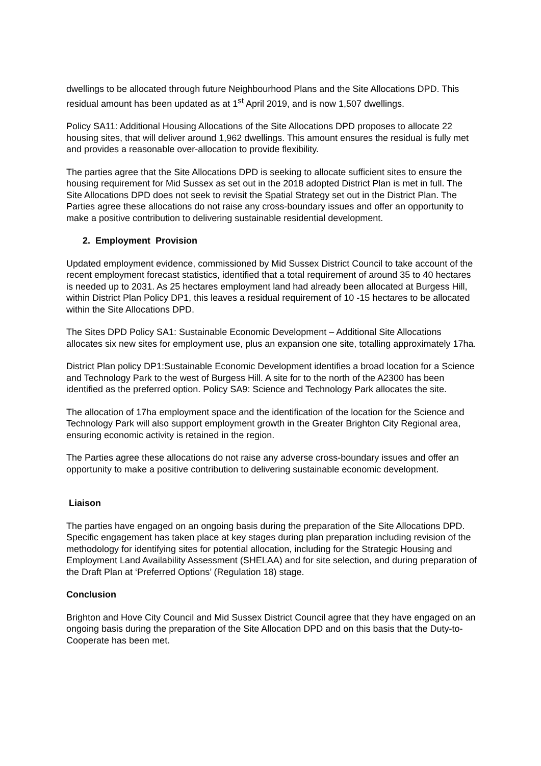dwellings to be allocated through future Neighbourhood Plans and the Site Allocations DPD. This residual amount has been updated as at 1<sup>st</sup> April 2019, and is now 1,507 dwellings.
Policy SA11: Additional Housing Allocations of the Site Allocations DPD proposes to allocate 22 housing sites, that will deliver around 1,962 dwellings. This amount ensures the residual is fully met and provides a reasonable over-allocation to provide flexibility.
The parties agree that the Site Allocations DPD is seeking to allocate sufficient sites to ensure the housing requirement for Mid Sussex as set out in the 2018 adopted District Plan is met in full. The Site Allocations DPD does not seek to revisit the Spatial Strategy set out in the District Plan. The Parties agree these allocations do not raise any cross-boundary issues and offer an opportunity to make a positive contribution to delivering sustainable residential development.
2. Employment Provision
Updated employment evidence, commissioned by Mid Sussex District Council to take account of the recent employment forecast statistics, identified that a total requirement of around 35 to 40 hectares is needed up to 2031. As 25 hectares employment land had already been allocated at Burgess Hill, within District Plan Policy DP1, this leaves a residual requirement of 10 -15 hectares to be allocated within the Site Allocations DPD.
The Sites DPD Policy SA1: Sustainable Economic Development – Additional Site Allocations allocates six new sites for employment use, plus an expansion one site, totalling approximately 17ha.
District Plan policy DP1:Sustainable Economic Development identifies a broad location for a Science and Technology Park to the west of Burgess Hill. A site for to the north of the A2300 has been identified as the preferred option. Policy SA9: Science and Technology Park allocates the site.
The allocation of 17ha employment space and the identification of the location for the Science and Technology Park will also support employment growth in the Greater Brighton City Regional area, ensuring economic activity is retained in the region.
The Parties agree these allocations do not raise any adverse cross-boundary issues and offer an opportunity to make a positive contribution to delivering sustainable economic development.
Liaison
The parties have engaged on an ongoing basis during the preparation of the Site Allocations DPD. Specific engagement has taken place at key stages during plan preparation including revision of the methodology for identifying sites for potential allocation, including for the Strategic Housing and Employment Land Availability Assessment (SHELAA) and for site selection, and during preparation of the Draft Plan at ‘Preferred Options’ (Regulation 18) stage.
Conclusion
Brighton and Hove City Council and Mid Sussex District Council agree that they have engaged on an ongoing basis during the preparation of the Site Allocation DPD and on this basis that the Duty-to-Cooperate has been met.